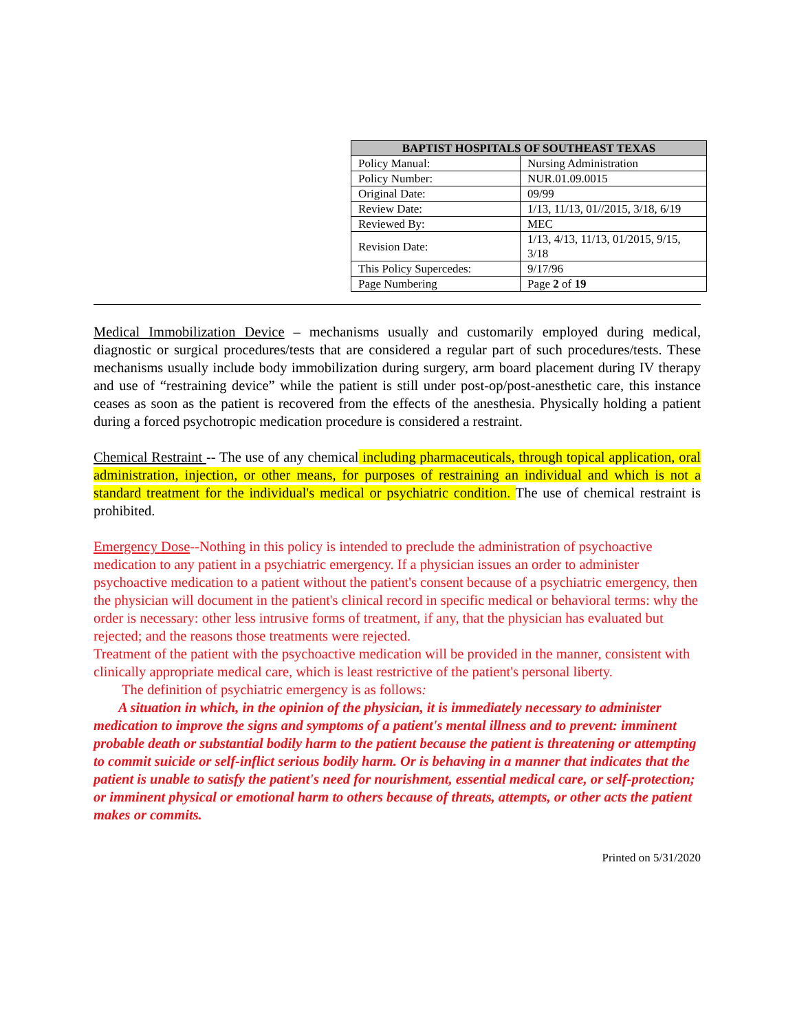| BAPTIST HOSPITALS OF SOUTHEAST TEXAS | |
| --- | --- |
| Policy Manual: | Nursing Administration |
| Policy Number: | NUR.01.09.0015 |
| Original Date: | 09/99 |
| Review Date: | 1/13, 11/13, 01//2015, 3/18, 6/19 |
| Reviewed By: | MEC |
| Revision Date: | 1/13, 4/13, 11/13, 01/2015, 9/15, 3/18 |
| This Policy Supercedes: | 9/17/96 |
| Page Numbering | Page 2 of 19 |
Medical Immobilization Device – mechanisms usually and customarily employed during medical, diagnostic or surgical procedures/tests that are considered a regular part of such procedures/tests. These mechanisms usually include body immobilization during surgery, arm board placement during IV therapy and use of “restraining device” while the patient is still under post-op/post-anesthetic care, this instance ceases as soon as the patient is recovered from the effects of the anesthesia. Physically holding a patient during a forced psychotropic medication procedure is considered a restraint.
Chemical Restraint -- The use of any chemical including pharmaceuticals, through topical application, oral administration, injection, or other means, for purposes of restraining an individual and which is not a standard treatment for the individual's medical or psychiatric condition. The use of chemical restraint is prohibited.
Emergency Dose--Nothing in this policy is intended to preclude the administration of psychoactive medication to any patient in a psychiatric emergency. If a physician issues an order to administer psychoactive medication to a patient without the patient's consent because of a psychiatric emergency, then the physician will document in the patient's clinical record in specific medical or behavioral terms: why the order is necessary: other less intrusive forms of treatment, if any, that the physician has evaluated but rejected; and the reasons those treatments were rejected.
Treatment of the patient with the psychoactive medication will be provided in the manner, consistent with clinically appropriate medical care, which is least restrictive of the patient's personal liberty.
The definition of psychiatric emergency is as follows:
A situation in which, in the opinion of the physician, it is immediately necessary to administer medication to improve the signs and symptoms of a patient's mental illness and to prevent: imminent probable death or substantial bodily harm to the patient because the patient is threatening or attempting to commit suicide or self-inflict serious bodily harm. Or is behaving in a manner that indicates that the patient is unable to satisfy the patient's need for nourishment, essential medical care, or self-protection; or imminent physical or emotional harm to others because of threats, attempts, or other acts the patient makes or commits.
Printed on 5/31/2020